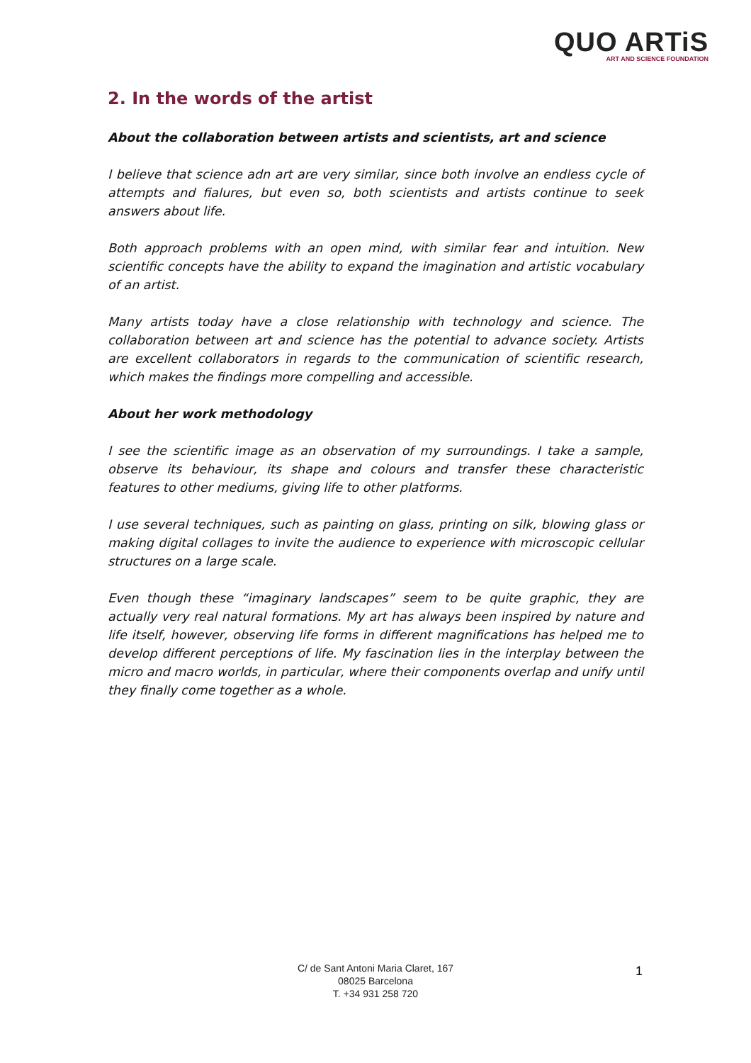QUO ARTiS
ART AND SCIENCE FOUNDATION
2. In the words of the artist
About the collaboration between artists and scientists, art and science
I believe that science adn art are very similar, since both involve an endless cycle of attempts and fialures, but even so, both scientists and artists continue to seek answers about life.
Both approach problems with an open mind, with similar fear and intuition. New scientific concepts have the ability to expand the imagination and artistic vocabulary of an artist.
Many artists today have a close relationship with technology and science. The collaboration between art and science has the potential to advance society. Artists are excellent collaborators in regards to the communication of scientific research, which makes the findings more compelling and accessible.
About her work methodology
I see the scientific image as an observation of my surroundings. I take a sample, observe its behaviour, its shape and colours and transfer these characteristic features to other mediums, giving life to other platforms.
I use several techniques, such as painting on glass, printing on silk, blowing glass or making digital collages to invite the audience to experience with microscopic cellular structures on a large scale.
Even though these “imaginary landscapes” seem to be quite graphic, they are actually very real natural formations. My art has always been inspired by nature and life itself, however, observing life forms in different magnifications has helped me to develop different perceptions of life. My fascination lies in the interplay between the micro and macro worlds, in particular, where their components overlap and unify until they finally come together as a whole.
C/ de Sant Antoni Maria Claret, 167
08025 Barcelona
T. +34 931 258 720
1